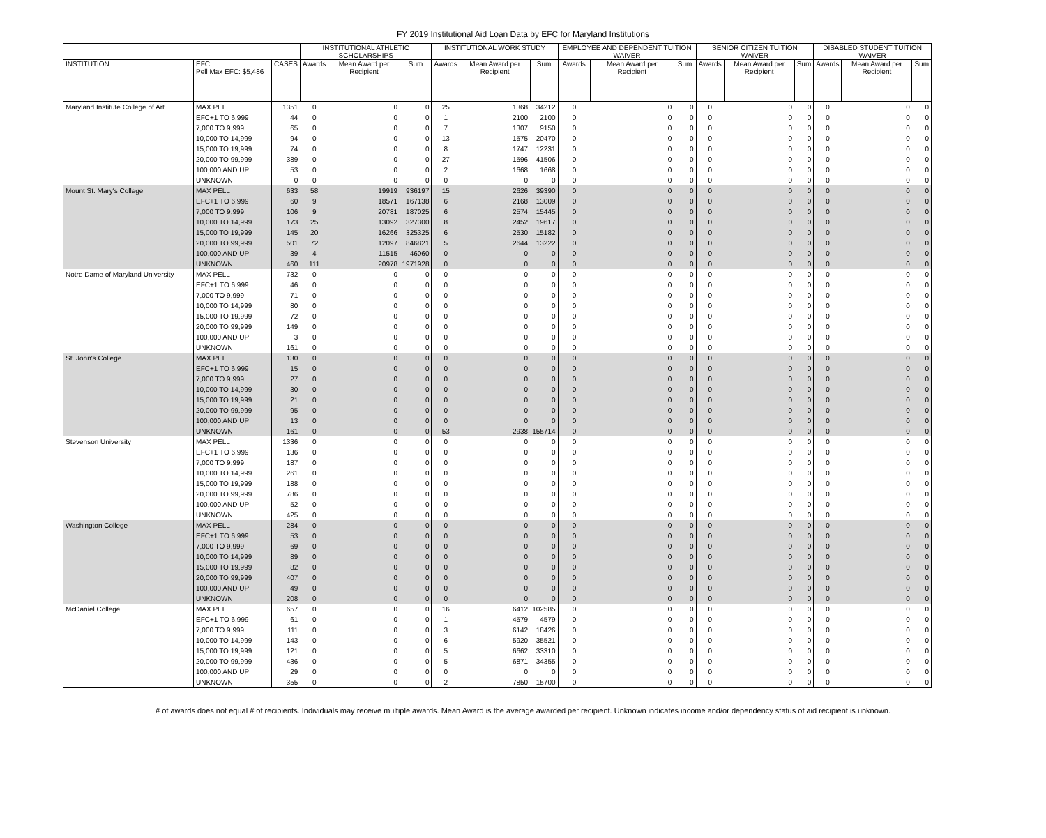FY 2019 Institutional Aid Loan Data by EFC for Maryland Institutions
| | | | INSTITUTIONAL ATHLETIC SCHOLARSHIPS | | | INSTITUTIONAL WORK STUDY | | | EMPLOYEE AND DEPENDENT TUITION WAIVER | | | SENIOR CITIZEN TUITION WAIVER | | | DISABLED STUDENT TUITION WAIVER | | |
| --- | --- | --- | --- | --- | --- | --- | --- | --- | --- | --- | --- | --- | --- | --- | --- | --- | --- |
| INSTITUTION | EFC Pell Max EFC: $5,486 | CASES | Awards | Mean Award per Recipient | Sum | Awards | Mean Award per Recipient | Sum | Awards | Mean Award per Recipient | Sum | Awards | Mean Award per Recipient | Sum | Awards | Mean Award per Recipient | Sum |
| Maryland Institute College of Art | MAX PELL | 1351 | 0 | 0 | 0 | 25 | 1368 | 34212 | 0 | 0 | 0 | 0 | 0 | 0 | 0 | 0 | 0 |
| | EFC+1 TO 6,999 | 44 | 0 | 0 | 0 | 1 | 2100 | 2100 | 0 | 0 | 0 | 0 | 0 | 0 | 0 | 0 | 0 |
| | 7,000 TO 9,999 | 65 | 0 | 0 | 0 | 7 | 1307 | 9150 | 0 | 0 | 0 | 0 | 0 | 0 | 0 | 0 | 0 |
| | 10,000 TO 14,999 | 94 | 0 | 0 | 0 | 13 | 1575 | 20470 | 0 | 0 | 0 | 0 | 0 | 0 | 0 | 0 | 0 |
| | 15,000 TO 19,999 | 74 | 0 | 0 | 0 | 8 | 1747 | 12231 | 0 | 0 | 0 | 0 | 0 | 0 | 0 | 0 | 0 |
| | 20,000 TO 99,999 | 389 | 0 | 0 | 0 | 27 | 1596 | 41506 | 0 | 0 | 0 | 0 | 0 | 0 | 0 | 0 | 0 |
| | 100,000 AND UP | 53 | 0 | 0 | 0 | 2 | 1668 | 1668 | 0 | 0 | 0 | 0 | 0 | 0 | 0 | 0 | 0 |
| | UNKNOWN | 0 | 0 | 0 | 0 | 0 | 0 | 0 | 0 | 0 | 0 | 0 | 0 | 0 | 0 | 0 | 0 |
| Mount St. Mary's College | MAX PELL | 633 | 58 | 19919 | 936197 | 15 | 2626 | 39390 | 0 | 0 | 0 | 0 | 0 | 0 | 0 | 0 | 0 |
| | EFC+1 TO 6,999 | 60 | 9 | 18571 | 167138 | 6 | 2168 | 13009 | 0 | 0 | 0 | 0 | 0 | 0 | 0 | 0 | 0 |
| | 7,000 TO 9,999 | 106 | 9 | 20781 | 187025 | 6 | 2574 | 15445 | 0 | 0 | 0 | 0 | 0 | 0 | 0 | 0 | 0 |
| | 10,000 TO 14,999 | 173 | 25 | 13092 | 327300 | 8 | 2452 | 19617 | 0 | 0 | 0 | 0 | 0 | 0 | 0 | 0 | 0 |
| | 15,000 TO 19,999 | 145 | 20 | 16266 | 325325 | 6 | 2530 | 15182 | 0 | 0 | 0 | 0 | 0 | 0 | 0 | 0 | 0 |
| | 20,000 TO 99,999 | 501 | 72 | 12097 | 846821 | 5 | 2644 | 13222 | 0 | 0 | 0 | 0 | 0 | 0 | 0 | 0 | 0 |
| | 100,000 AND UP | 39 | 4 | 11515 | 46060 | 0 | 0 | 0 | 0 | 0 | 0 | 0 | 0 | 0 | 0 | 0 | 0 |
| | UNKNOWN | 460 | 111 | 20978 | 1971928 | 0 | 0 | 0 | 0 | 0 | 0 | 0 | 0 | 0 | 0 | 0 | 0 |
| Notre Dame of Maryland University | MAX PELL | 732 | 0 | 0 | 0 | 0 | 0 | 0 | 0 | 0 | 0 | 0 | 0 | 0 | 0 | 0 | 0 |
| | EFC+1 TO 6,999 | 46 | 0 | 0 | 0 | 0 | 0 | 0 | 0 | 0 | 0 | 0 | 0 | 0 | 0 | 0 | 0 |
| | 7,000 TO 9,999 | 71 | 0 | 0 | 0 | 0 | 0 | 0 | 0 | 0 | 0 | 0 | 0 | 0 | 0 | 0 | 0 |
| | 10,000 TO 14,999 | 80 | 0 | 0 | 0 | 0 | 0 | 0 | 0 | 0 | 0 | 0 | 0 | 0 | 0 | 0 | 0 |
| | 15,000 TO 19,999 | 72 | 0 | 0 | 0 | 0 | 0 | 0 | 0 | 0 | 0 | 0 | 0 | 0 | 0 | 0 | 0 |
| | 20,000 TO 99,999 | 149 | 0 | 0 | 0 | 0 | 0 | 0 | 0 | 0 | 0 | 0 | 0 | 0 | 0 | 0 | 0 |
| | 100,000 AND UP | 3 | 0 | 0 | 0 | 0 | 0 | 0 | 0 | 0 | 0 | 0 | 0 | 0 | 0 | 0 | 0 |
| | UNKNOWN | 161 | 0 | 0 | 0 | 0 | 0 | 0 | 0 | 0 | 0 | 0 | 0 | 0 | 0 | 0 | 0 |
| St. John's College | MAX PELL | 130 | 0 | 0 | 0 | 0 | 0 | 0 | 0 | 0 | 0 | 0 | 0 | 0 | 0 | 0 | 0 |
| | EFC+1 TO 6,999 | 15 | 0 | 0 | 0 | 0 | 0 | 0 | 0 | 0 | 0 | 0 | 0 | 0 | 0 | 0 | 0 |
| | 7,000 TO 9,999 | 27 | 0 | 0 | 0 | 0 | 0 | 0 | 0 | 0 | 0 | 0 | 0 | 0 | 0 | 0 | 0 |
| | 10,000 TO 14,999 | 30 | 0 | 0 | 0 | 0 | 0 | 0 | 0 | 0 | 0 | 0 | 0 | 0 | 0 | 0 | 0 |
| | 15,000 TO 19,999 | 21 | 0 | 0 | 0 | 0 | 0 | 0 | 0 | 0 | 0 | 0 | 0 | 0 | 0 | 0 | 0 |
| | 20,000 TO 99,999 | 95 | 0 | 0 | 0 | 0 | 0 | 0 | 0 | 0 | 0 | 0 | 0 | 0 | 0 | 0 | 0 |
| | 100,000 AND UP | 13 | 0 | 0 | 0 | 0 | 0 | 0 | 0 | 0 | 0 | 0 | 0 | 0 | 0 | 0 | 0 |
| | UNKNOWN | 161 | 0 | 0 | 0 | 53 | 2938 | 155714 | 0 | 0 | 0 | 0 | 0 | 0 | 0 | 0 | 0 |
| Stevenson University | MAX PELL | 1336 | 0 | 0 | 0 | 0 | 0 | 0 | 0 | 0 | 0 | 0 | 0 | 0 | 0 | 0 | 0 |
| | EFC+1 TO 6,999 | 136 | 0 | 0 | 0 | 0 | 0 | 0 | 0 | 0 | 0 | 0 | 0 | 0 | 0 | 0 | 0 |
| | 7,000 TO 9,999 | 187 | 0 | 0 | 0 | 0 | 0 | 0 | 0 | 0 | 0 | 0 | 0 | 0 | 0 | 0 | 0 |
| | 10,000 TO 14,999 | 261 | 0 | 0 | 0 | 0 | 0 | 0 | 0 | 0 | 0 | 0 | 0 | 0 | 0 | 0 | 0 |
| | 15,000 TO 19,999 | 188 | 0 | 0 | 0 | 0 | 0 | 0 | 0 | 0 | 0 | 0 | 0 | 0 | 0 | 0 | 0 |
| | 20,000 TO 99,999 | 786 | 0 | 0 | 0 | 0 | 0 | 0 | 0 | 0 | 0 | 0 | 0 | 0 | 0 | 0 | 0 |
| | 100,000 AND UP | 52 | 0 | 0 | 0 | 0 | 0 | 0 | 0 | 0 | 0 | 0 | 0 | 0 | 0 | 0 | 0 |
| | UNKNOWN | 425 | 0 | 0 | 0 | 0 | 0 | 0 | 0 | 0 | 0 | 0 | 0 | 0 | 0 | 0 | 0 |
| Washington College | MAX PELL | 284 | 0 | 0 | 0 | 0 | 0 | 0 | 0 | 0 | 0 | 0 | 0 | 0 | 0 | 0 | 0 |
| | EFC+1 TO 6,999 | 53 | 0 | 0 | 0 | 0 | 0 | 0 | 0 | 0 | 0 | 0 | 0 | 0 | 0 | 0 | 0 |
| | 7,000 TO 9,999 | 69 | 0 | 0 | 0 | 0 | 0 | 0 | 0 | 0 | 0 | 0 | 0 | 0 | 0 | 0 | 0 |
| | 10,000 TO 14,999 | 89 | 0 | 0 | 0 | 0 | 0 | 0 | 0 | 0 | 0 | 0 | 0 | 0 | 0 | 0 | 0 |
| | 15,000 TO 19,999 | 82 | 0 | 0 | 0 | 0 | 0 | 0 | 0 | 0 | 0 | 0 | 0 | 0 | 0 | 0 | 0 |
| | 20,000 TO 99,999 | 407 | 0 | 0 | 0 | 0 | 0 | 0 | 0 | 0 | 0 | 0 | 0 | 0 | 0 | 0 | 0 |
| | 100,000 AND UP | 49 | 0 | 0 | 0 | 0 | 0 | 0 | 0 | 0 | 0 | 0 | 0 | 0 | 0 | 0 | 0 |
| | UNKNOWN | 208 | 0 | 0 | 0 | 0 | 0 | 0 | 0 | 0 | 0 | 0 | 0 | 0 | 0 | 0 | 0 |
| McDaniel College | MAX PELL | 657 | 0 | 0 | 0 | 16 | 6412 | 102585 | 0 | 0 | 0 | 0 | 0 | 0 | 0 | 0 | 0 |
| | EFC+1 TO 6,999 | 61 | 0 | 0 | 0 | 1 | 4579 | 4579 | 0 | 0 | 0 | 0 | 0 | 0 | 0 | 0 | 0 |
| | 7,000 TO 9,999 | 111 | 0 | 0 | 0 | 3 | 6142 | 18426 | 0 | 0 | 0 | 0 | 0 | 0 | 0 | 0 | 0 |
| | 10,000 TO 14,999 | 143 | 0 | 0 | 0 | 6 | 5920 | 35521 | 0 | 0 | 0 | 0 | 0 | 0 | 0 | 0 | 0 |
| | 15,000 TO 19,999 | 121 | 0 | 0 | 0 | 5 | 6662 | 33310 | 0 | 0 | 0 | 0 | 0 | 0 | 0 | 0 | 0 |
| | 20,000 TO 99,999 | 436 | 0 | 0 | 0 | 5 | 6871 | 34355 | 0 | 0 | 0 | 0 | 0 | 0 | 0 | 0 | 0 |
| | 100,000 AND UP | 29 | 0 | 0 | 0 | 0 | 0 | 0 | 0 | 0 | 0 | 0 | 0 | 0 | 0 | 0 | 0 |
| | UNKNOWN | 355 | 0 | 0 | 0 | 2 | 7850 | 15700 | 0 | 0 | 0 | 0 | 0 | 0 | 0 | 0 | 0 |
# of awards does not equal # of recipients. Individuals may receive multiple awards. Mean Award is the average awarded per recipient. Unknown indicates income and/or dependency status of aid recipient is unknown.